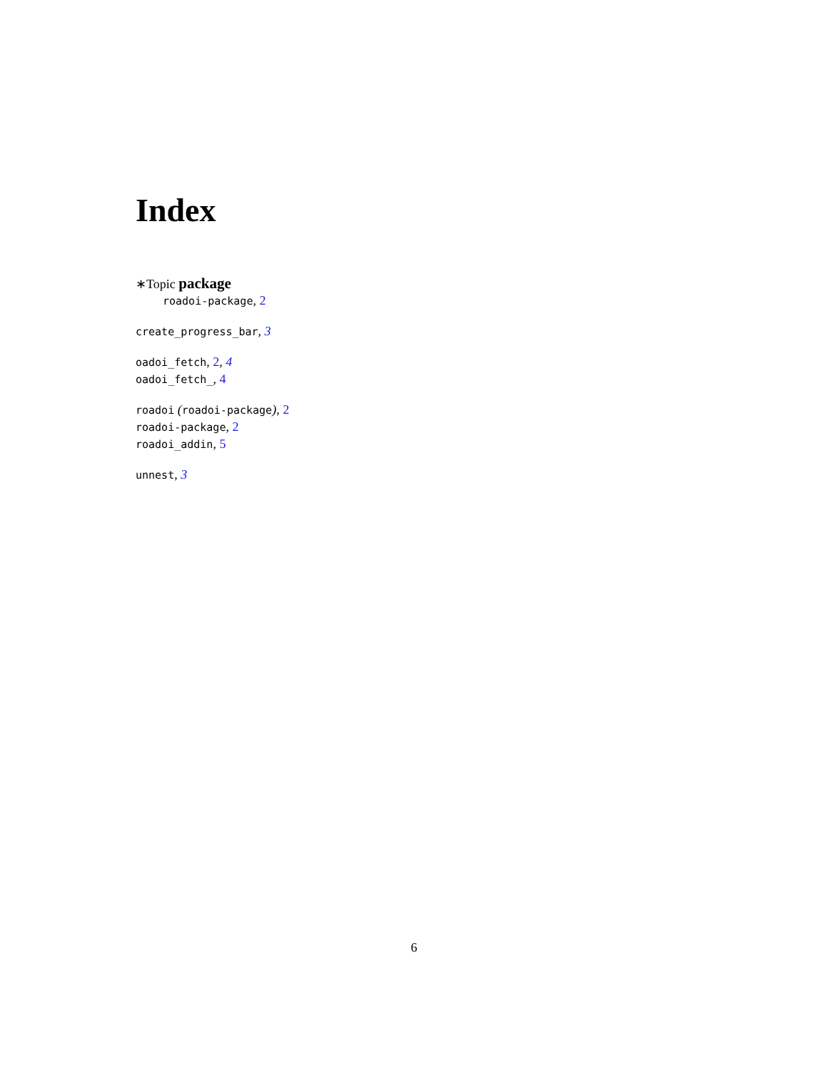Index
∗Topic package
roadoi-package, 2
create_progress_bar, 3
oadoi_fetch, 2, 4
oadoi_fetch_, 4
roadoi (roadoi-package), 2
roadoi-package, 2
roadoi_addin, 5
unnest, 3
6